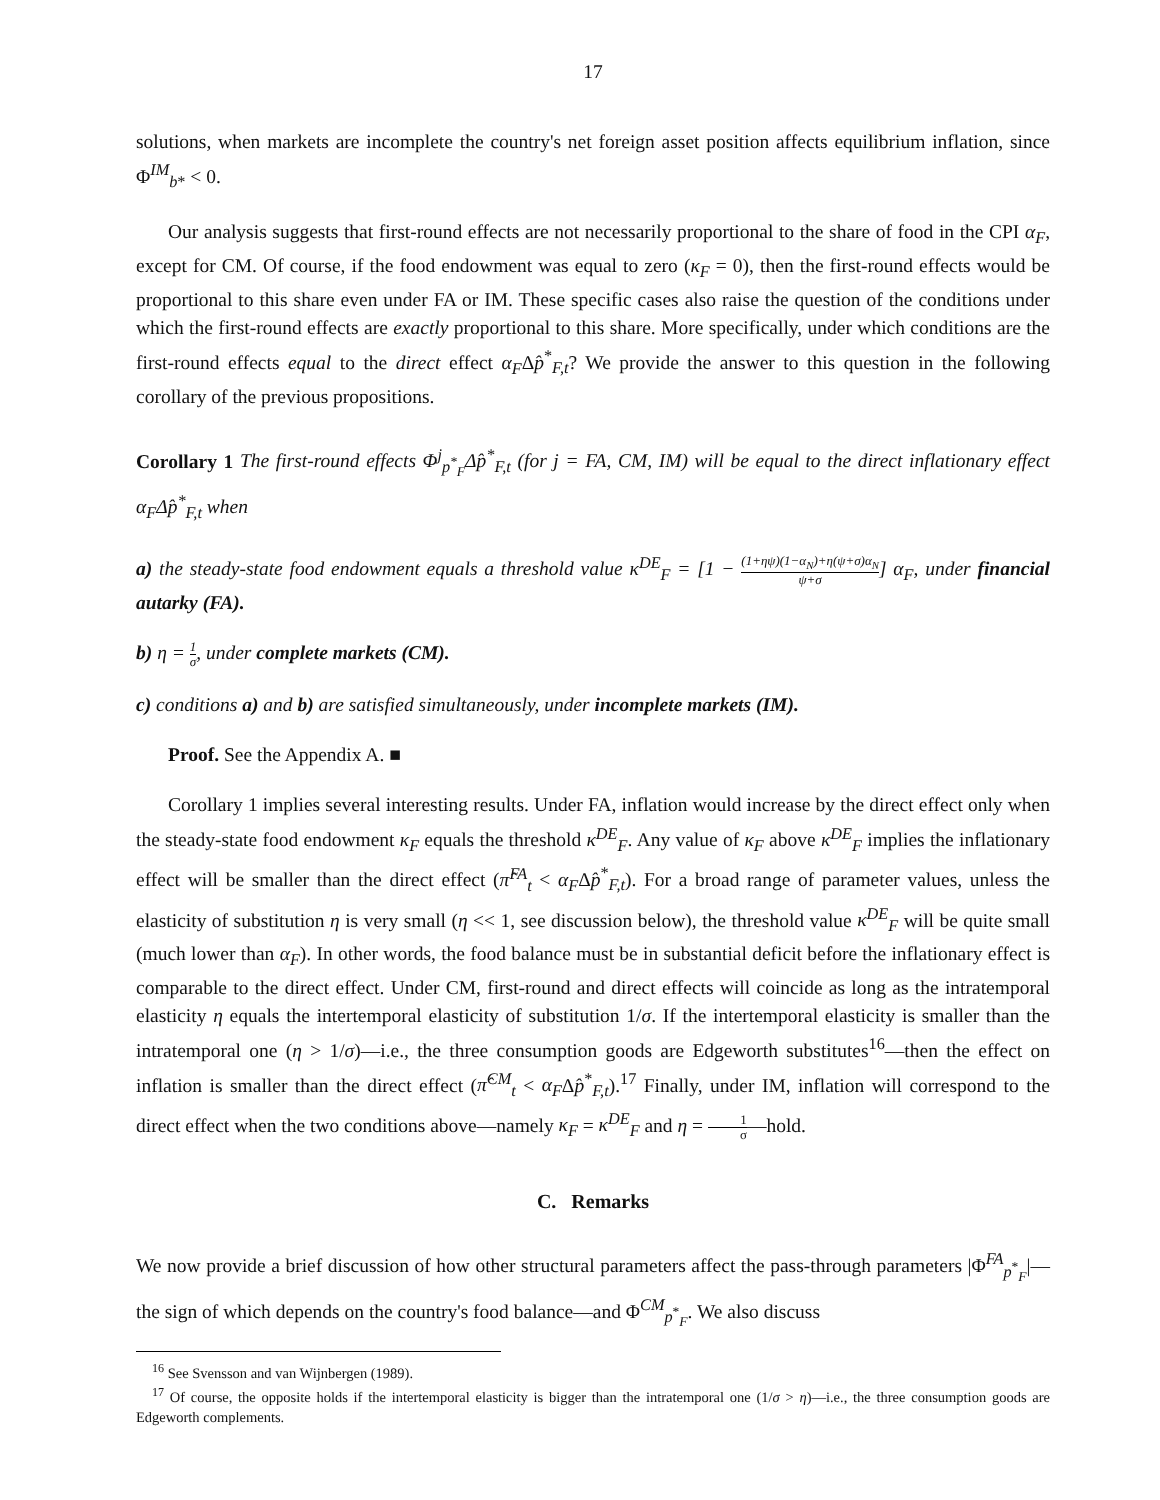17
solutions, when markets are incomplete the country's net foreign asset position affects equilibrium inflation, since Φ<sup>IM</sup><sub>b*</sub> < 0.
Our analysis suggests that first-round effects are not necessarily proportional to the share of food in the CPI α<sub>F</sub>, except for CM. Of course, if the food endowment was equal to zero (κ<sub>F</sub> = 0), then the first-round effects would be proportional to this share even under FA or IM. These specific cases also raise the question of the conditions under which the first-round effects are exactly proportional to this share. More specifically, under which conditions are the first-round effects equal to the direct effect α<sub>F</sub>Δp̂<sup>*</sup><sub>F,t</sub>? We provide the answer to this question in the following corollary of the previous propositions.
Corollary 1 The first-round effects Φ<sup>j</sup><sub>p<sup>*</sup><sub>F</sub></sub>Δp̂<sup>*</sup><sub>F,t</sub> (for j = FA, CM, IM) will be equal to the direct inflationary effect α<sub>F</sub>Δp̂<sup>*</sup><sub>F,t</sub> when
a) the steady-state food endowment equals a threshold value κ<sup>DE</sup><sub>F</sub> = [1 − (1+ηψ)(1−α<sub>N</sub>)+η(ψ+σ)α<sub>N</sub> ψ+σ] α<sub>F</sub>, under financial autarky (FA).
b) η = 1 σ, under complete markets (CM).
c) conditions a) and b) are satisfied simultaneously, under incomplete markets (IM).
Proof. See the Appendix A. ■
Corollary 1 implies several interesting results. Under FA, inflation would increase by the direct effect only when the steady-state food endowment κ<sub>F</sub> equals the threshold κ<sup>DE</sup><sub>F</sub>. Any value of κ<sub>F</sub> above κ<sup>DE</sup><sub>F</sub> implies the inflationary effect will be smaller than the direct effect (π̂<sup>FA</sup><sub>t</sub> < α<sub>F</sub>Δp̂<sup>*</sup><sub>F,t</sub>). For a broad range of parameter values, unless the elasticity of substitution η is very small (η << 1, see discussion below), the threshold value κ<sup>DE</sup><sub>F</sub> will be quite small (much lower than α<sub>F</sub>). In other words, the food balance must be in substantial deficit before the inflationary effect is comparable to the direct effect. Under CM, first-round and direct effects will coincide as long as the intratemporal elasticity η equals the intertemporal elasticity of substitution 1/σ. If the intertemporal elasticity is smaller than the intratemporal one (η > 1/σ)—i.e., the three consumption goods are Edgeworth substitutes<sup>16</sup>—then the effect on inflation is smaller than the direct effect (π̂<sup>CM</sup><sub>t</sub> < α<sub>F</sub>Δp̂<sup>*</sup><sub>F,t</sub>).<sup>17</sup> Finally, under IM, inflation will correspond to the direct effect when the two conditions above—namely κ<sub>F</sub> = κ<sup>DE</sup><sub>F</sub> and η = 1 σ—hold.
C. Remarks
We now provide a brief discussion of how other structural parameters affect the pass-through parameters |Φ<sup>FA</sup><sub>p<sup>*</sup><sub>F</sub></sub>|—the sign of which depends on the country's food balance—and Φ<sup>CM</sup><sub>p<sup>*</sup><sub>F</sub></sub>. We also discuss
<sup>16</sup> See Svensson and van Wijnbergen (1989).
<sup>17</sup> Of course, the opposite holds if the intertemporal elasticity is bigger than the intratemporal one (1/σ > η)—i.e., the three consumption goods are Edgeworth complements.